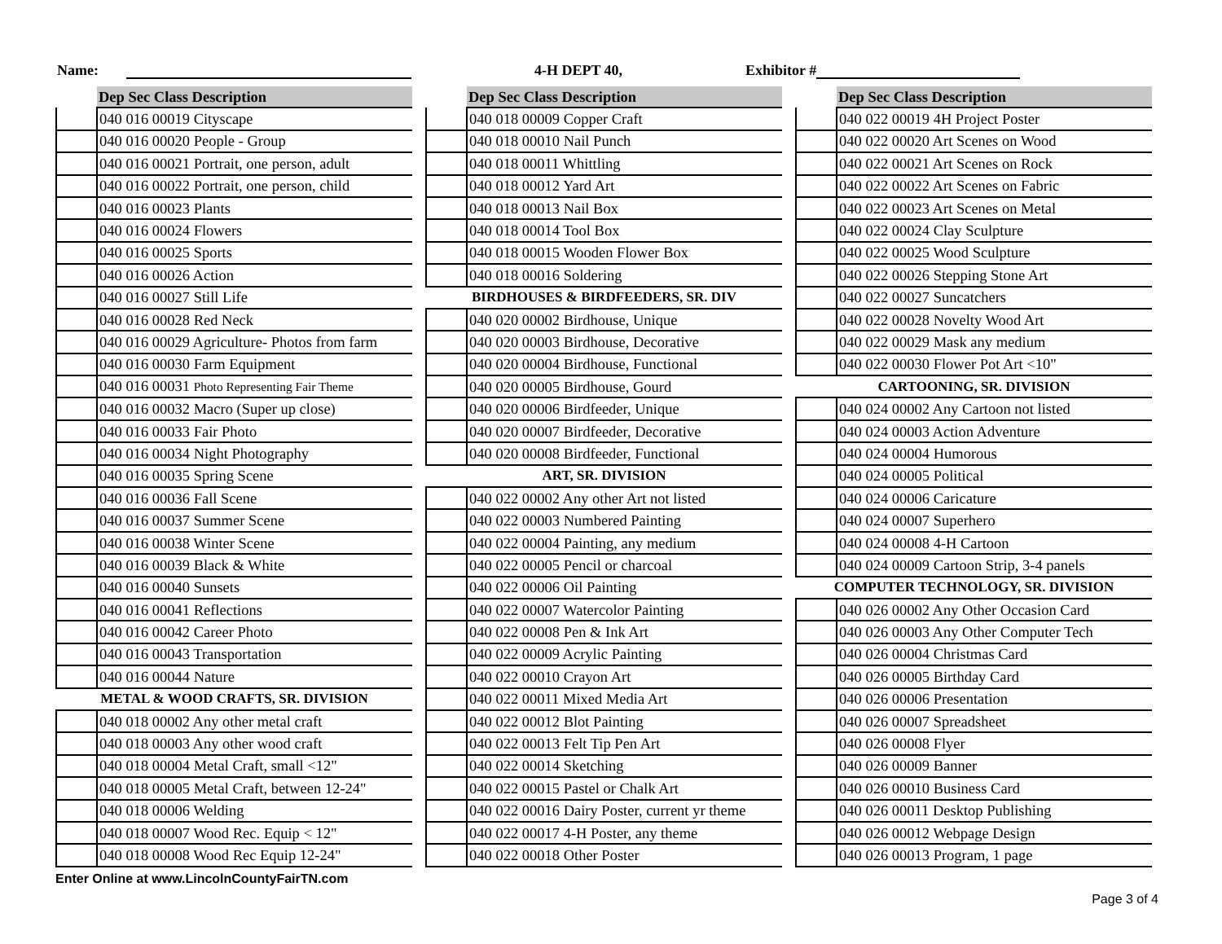Name: 4-H DEPT 40, Exhibitor #
| | Dep Sec Class Description |
| --- | --- |
| | 040 016 00019 Cityscape |
| | 040 016 00020 People - Group |
| | 040 016 00021 Portrait, one person, adult |
| | 040 016 00022 Portrait, one person, child |
| | 040 016 00023 Plants |
| | 040 016 00024 Flowers |
| | 040 016 00025 Sports |
| | 040 016 00026 Action |
| | 040 016 00027 Still Life |
| | 040 016 00028 Red Neck |
| | 040 016 00029 Agriculture- Photos from farm |
| | 040 016 00030 Farm Equipment |
| | 040 016 00031 Photo Representing Fair Theme |
| | 040 016 00032 Macro (Super up close) |
| | 040 016 00033 Fair Photo |
| | 040 016 00034 Night Photography |
| | 040 016 00035 Spring Scene |
| | 040 016 00036 Fall Scene |
| | 040 016 00037 Summer Scene |
| | 040 016 00038 Winter Scene |
| | 040 016 00039 Black & White |
| | 040 016 00040 Sunsets |
| | 040 016 00041 Reflections |
| | 040 016 00042 Career Photo |
| | 040 016 00043 Transportation |
| | 040 016 00044 Nature |
| METAL & WOOD CRAFTS, SR. DIVISION | |
| | 040 018 00002 Any other metal craft |
| | 040 018 00003 Any other wood craft |
| | 040 018 00004 Metal Craft, small <12" |
| | 040 018 00005 Metal Craft, between 12-24" |
| | 040 018 00006 Welding |
| | 040 018 00007 Wood Rec. Equip < 12" |
| | 040 018 00008 Wood Rec Equip 12-24" |
| | Dep Sec Class Description |
| --- | --- |
| | 040 018 00009 Copper Craft |
| | 040 018 00010 Nail Punch |
| | 040 018 00011 Whittling |
| | 040 018 00012 Yard Art |
| | 040 018 00013 Nail Box |
| | 040 018 00014 Tool Box |
| | 040 018 00015 Wooden Flower Box |
| | 040 018 00016 Soldering |
| BIRDHOUSES & BIRDFEEDERS, SR. DIV | |
| | 040 020 00002 Birdhouse, Unique |
| | 040 020 00003 Birdhouse, Decorative |
| | 040 020 00004 Birdhouse, Functional |
| | 040 020 00005 Birdhouse, Gourd |
| | 040 020 00006 Birdfeeder, Unique |
| | 040 020 00007 Birdfeeder, Decorative |
| | 040 020 00008 Birdfeeder, Functional |
| ART, SR. DIVISION | |
| | 040 022 00002 Any other Art not listed |
| | 040 022 00003 Numbered Painting |
| | 040 022 00004 Painting, any medium |
| | 040 022 00005 Pencil or charcoal |
| | 040 022 00006 Oil Painting |
| | 040 022 00007 Watercolor Painting |
| | 040 022 00008 Pen & Ink Art |
| | 040 022 00009 Acrylic Painting |
| | 040 022 00010 Crayon Art |
| | 040 022 00011 Mixed Media Art |
| | 040 022 00012 Blot Painting |
| | 040 022 00013 Felt Tip Pen Art |
| | 040 022 00014 Sketching |
| | 040 022 00015 Pastel or Chalk Art |
| | 040 022 00016 Dairy Poster, current yr theme |
| | 040 022 00017 4-H Poster, any theme |
| | 040 022 00018 Other Poster |
| | Dep Sec Class Description |
| --- | --- |
| | 040 022 00019 4H Project Poster |
| | 040 022 00020 Art Scenes on Wood |
| | 040 022 00021 Art Scenes on Rock |
| | 040 022 00022 Art Scenes on Fabric |
| | 040 022 00023 Art Scenes on Metal |
| | 040 022 00024 Clay Sculpture |
| | 040 022 00025 Wood Sculpture |
| | 040 022 00026 Stepping Stone Art |
| | 040 022 00027 Suncatchers |
| | 040 022 00028 Novelty Wood Art |
| | 040 022 00029 Mask any medium |
| | 040 022 00030 Flower Pot Art <10" |
| CARTOONING, SR. DIVISION | |
| | 040 024 00002 Any Cartoon not listed |
| | 040 024 00003 Action Adventure |
| | 040 024 00004 Humorous |
| | 040 024 00005 Political |
| | 040 024 00006 Caricature |
| | 040 024 00007 Superhero |
| | 040 024 00008 4-H Cartoon |
| | 040 024 00009 Cartoon Strip, 3-4 panels |
| COMPUTER TECHNOLOGY, SR. DIVISION | |
| | 040 026 00002 Any Other Occasion Card |
| | 040 026 00003 Any Other Computer Tech |
| | 040 026 00004 Christmas Card |
| | 040 026 00005 Birthday Card |
| | 040 026 00006 Presentation |
| | 040 026 00007 Spreadsheet |
| | 040 026 00008 Flyer |
| | 040 026 00009 Banner |
| | 040 026 00010 Business Card |
| | 040 026 00011 Desktop Publishing |
| | 040 026 00012 Webpage Design |
| | 040 026 00013 Program, 1 page |
Enter Online at www.LincolnCountyFairTN.com
Page 3 of 4